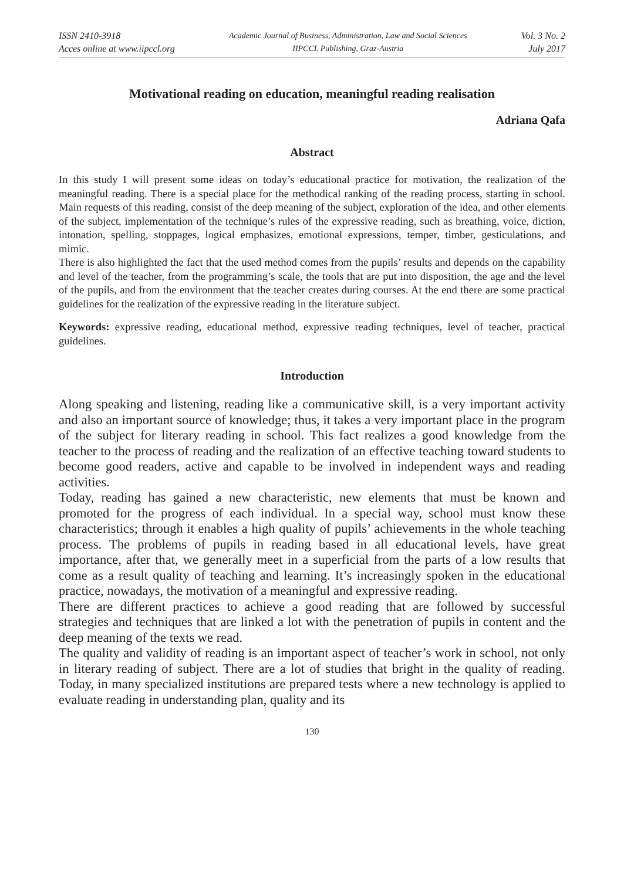ISSN 2410-3918
Acces online at www.iipccl.org
Academic Journal of Business, Administration, Law and Social Sciences
IIPCCL Publishing, Graz-Austria
Vol. 3 No. 2
July 2017
Motivational reading on education, meaningful reading realisation
Adriana Qafa
Abstract
In this study I will present some ideas on today’s educational practice for motivation, the realization of the meaningful reading. There is a special place for the methodical ranking of the reading process, starting in school. Main requests of this reading, consist of the deep meaning of the subject, exploration of the idea, and other elements of the subject, implementation of the technique’s rules of the expressive reading, such as breathing, voice, diction, intonation, spelling, stoppages, logical emphasizes, emotional expressions, temper, timber, gesticulations, and mimic.
There is also highlighted the fact that the used method comes from the pupils’ results and depends on the capability and level of the teacher, from the programming’s scale, the tools that are put into disposition, the age and the level of the pupils, and from the environment that the teacher creates during courses. At the end there are some practical guidelines for the realization of the expressive reading in the literature subject.
Keywords: expressive reading, educational method, expressive reading techniques, level of teacher, practical guidelines.
Introduction
Along speaking and listening, reading like a communicative skill, is a very important activity and also an important source of knowledge; thus, it takes a very important place in the program of the subject for literary reading in school. This fact realizes a good knowledge from the teacher to the process of reading and the realization of an effective teaching toward students to become good readers, active and capable to be involved in independent ways and reading activities.
Today, reading has gained a new characteristic, new elements that must be known and promoted for the progress of each individual. In a special way, school must know these characteristics; through it enables a high quality of pupils’ achievements in the whole teaching process. The problems of pupils in reading based in all educational levels, have great importance, after that, we generally meet in a superficial from the parts of a low results that come as a result quality of teaching and learning. It’s increasingly spoken in the educational practice, nowadays, the motivation of a meaningful and expressive reading.
There are different practices to achieve a good reading that are followed by successful strategies and techniques that are linked a lot with the penetration of pupils in content and the deep meaning of the texts we read.
The quality and validity of reading is an important aspect of teacher’s work in school, not only in literary reading of subject. There are a lot of studies that bright in the quality of reading. Today, in many specialized institutions are prepared tests where a new technology is applied to evaluate reading in understanding plan, quality and its
130